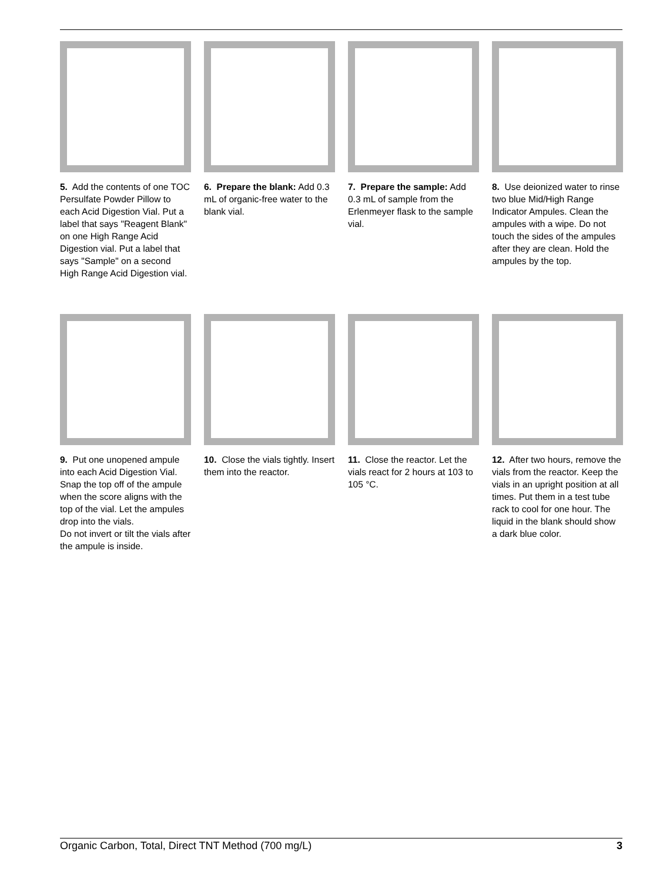5. Add the contents of one TOC Persulfate Powder Pillow to each Acid Digestion Vial. Put a label that says "Reagent Blank" on one High Range Acid Digestion vial. Put a label that says "Sample" on a second High Range Acid Digestion vial.
6. Prepare the blank: Add 0.3 mL of organic-free water to the blank vial.
7. Prepare the sample: Add 0.3 mL of sample from the Erlenmeyer flask to the sample vial.
8. Use deionized water to rinse two blue Mid/High Range Indicator Ampules. Clean the ampules with a wipe. Do not touch the sides of the ampules after they are clean. Hold the ampules by the top.
9. Put one unopened ampule into each Acid Digestion Vial. Snap the top off of the ampule when the score aligns with the top of the vial. Let the ampules drop into the vials.
Do not invert or tilt the vials after the ampule is inside.
10. Close the vials tightly. Insert them into the reactor.
11. Close the reactor. Let the vials react for 2 hours at 103 to 105 °C.
12. After two hours, remove the vials from the reactor. Keep the vials in an upright position at all times. Put them in a test tube rack to cool for one hour. The liquid in the blank should show a dark blue color.
Organic Carbon, Total, Direct TNT Method (700 mg/L) 3